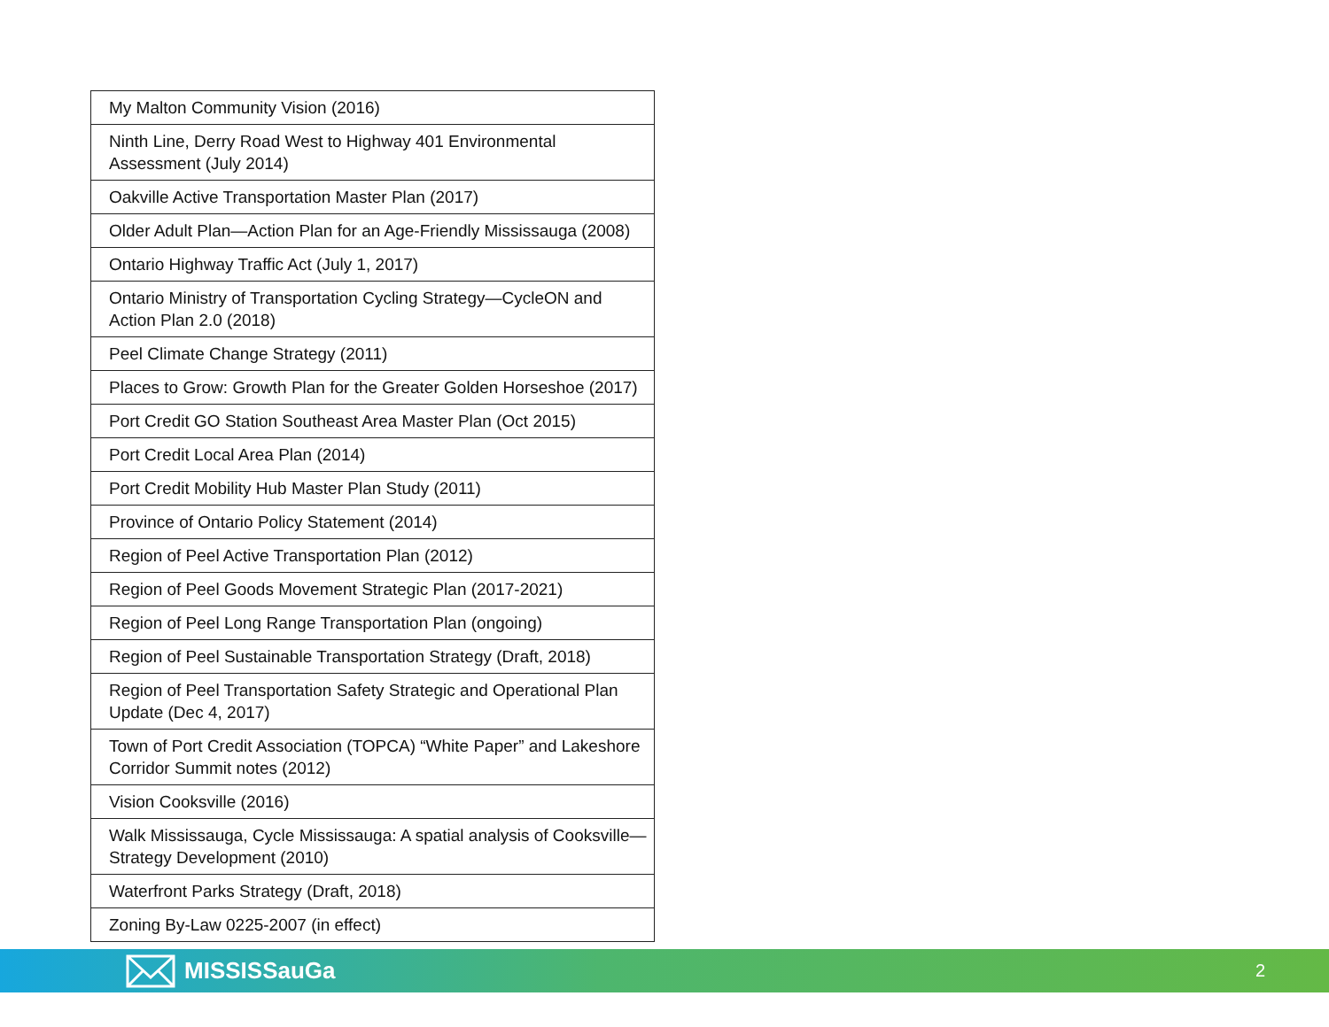| My Malton Community Vision (2016) |
| Ninth Line, Derry Road West to Highway 401 Environmental Assessment (July 2014) |
| Oakville Active Transportation Master Plan (2017) |
| Older Adult Plan—Action Plan for an Age-Friendly Mississauga (2008) |
| Ontario Highway Traffic Act (July 1, 2017) |
| Ontario Ministry of Transportation Cycling Strategy—CycleON and Action Plan 2.0 (2018) |
| Peel Climate Change Strategy (2011) |
| Places to Grow: Growth Plan for the Greater Golden Horseshoe (2017) |
| Port Credit GO Station Southeast Area Master Plan (Oct 2015) |
| Port Credit Local Area Plan (2014) |
| Port Credit Mobility Hub Master Plan Study (2011) |
| Province of Ontario Policy Statement (2014) |
| Region of Peel Active Transportation Plan (2012) |
| Region of Peel Goods Movement Strategic Plan (2017-2021) |
| Region of Peel Long Range Transportation Plan (ongoing) |
| Region of Peel Sustainable Transportation Strategy (Draft, 2018) |
| Region of Peel Transportation Safety Strategic and Operational Plan Update (Dec 4, 2017) |
| Town of Port Credit Association (TOPCA) “White Paper” and Lakeshore Corridor Summit notes (2012) |
| Vision Cooksville (2016) |
| Walk Mississauga, Cycle Mississauga: A spatial analysis of Cooksville—Strategy Development (2010) |
| Waterfront Parks Strategy (Draft, 2018) |
| Zoning By-Law 0225-2007 (in effect) |
MISSISSauGa
2